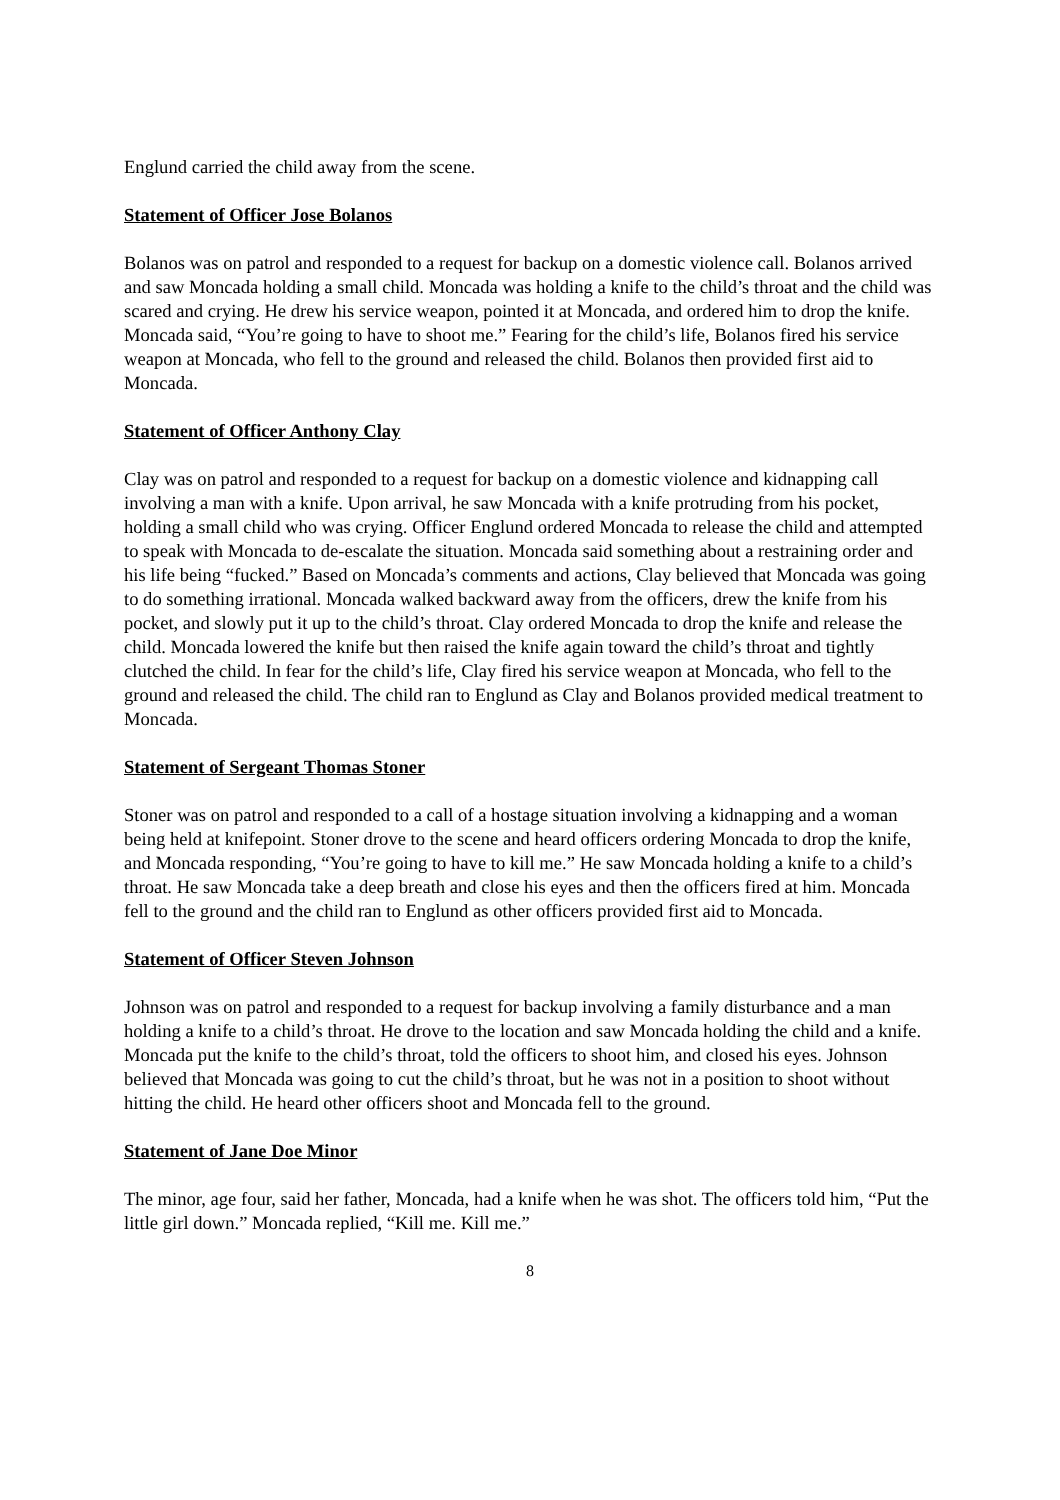Englund carried the child away from the scene.
Statement of Officer Jose Bolanos
Bolanos was on patrol and responded to a request for backup on a domestic violence call. Bolanos arrived and saw Moncada holding a small child. Moncada was holding a knife to the child’s throat and the child was scared and crying. He drew his service weapon, pointed it at Moncada, and ordered him to drop the knife. Moncada said, “You’re going to have to shoot me.” Fearing for the child’s life, Bolanos fired his service weapon at Moncada, who fell to the ground and released the child. Bolanos then provided first aid to Moncada.
Statement of Officer Anthony Clay
Clay was on patrol and responded to a request for backup on a domestic violence and kidnapping call involving a man with a knife. Upon arrival, he saw Moncada with a knife protruding from his pocket, holding a small child who was crying. Officer Englund ordered Moncada to release the child and attempted to speak with Moncada to de-escalate the situation. Moncada said something about a restraining order and his life being “fucked.” Based on Moncada’s comments and actions, Clay believed that Moncada was going to do something irrational. Moncada walked backward away from the officers, drew the knife from his pocket, and slowly put it up to the child’s throat. Clay ordered Moncada to drop the knife and release the child. Moncada lowered the knife but then raised the knife again toward the child’s throat and tightly clutched the child. In fear for the child’s life, Clay fired his service weapon at Moncada, who fell to the ground and released the child. The child ran to Englund as Clay and Bolanos provided medical treatment to Moncada.
Statement of Sergeant Thomas Stoner
Stoner was on patrol and responded to a call of a hostage situation involving a kidnapping and a woman being held at knifepoint. Stoner drove to the scene and heard officers ordering Moncada to drop the knife, and Moncada responding, “You’re going to have to kill me.” He saw Moncada holding a knife to a child’s throat. He saw Moncada take a deep breath and close his eyes and then the officers fired at him. Moncada fell to the ground and the child ran to Englund as other officers provided first aid to Moncada.
Statement of Officer Steven Johnson
Johnson was on patrol and responded to a request for backup involving a family disturbance and a man holding a knife to a child’s throat. He drove to the location and saw Moncada holding the child and a knife. Moncada put the knife to the child’s throat, told the officers to shoot him, and closed his eyes. Johnson believed that Moncada was going to cut the child’s throat, but he was not in a position to shoot without hitting the child. He heard other officers shoot and Moncada fell to the ground.
Statement of Jane Doe Minor
The minor, age four, said her father, Moncada, had a knife when he was shot. The officers told him, “Put the little girl down.” Moncada replied, “Kill me. Kill me.”
8